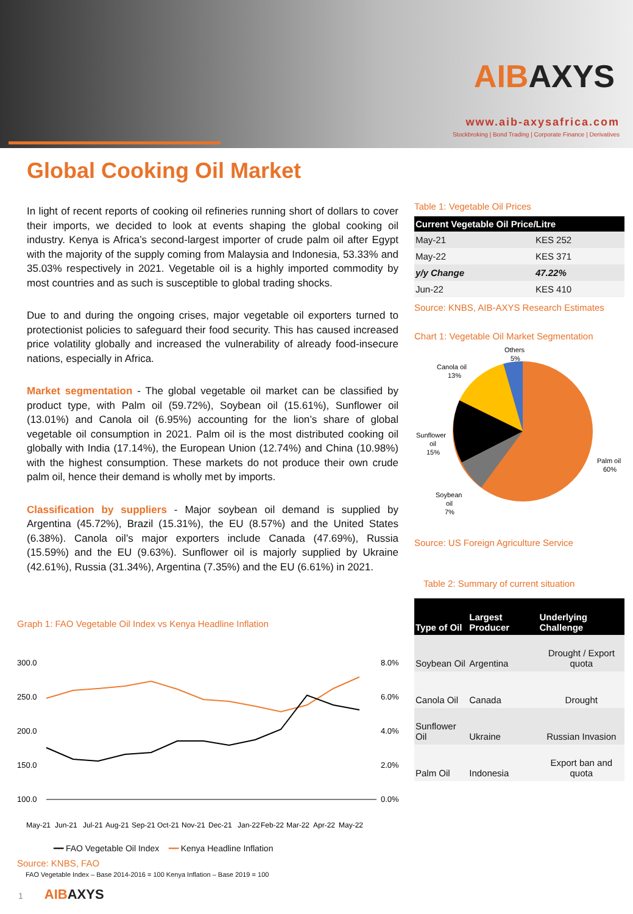AIBAXYS
www.aib-axysafrica.com
Stockbroking | Bond Trading | Corporate Finance | Derivatives
Global Cooking Oil Market
In light of recent reports of cooking oil refineries running short of dollars to cover their imports, we decided to look at events shaping the global cooking oil industry. Kenya is Africa’s second-largest importer of crude palm oil after Egypt with the majority of the supply coming from Malaysia and Indonesia, 53.33% and 35.03% respectively in 2021. Vegetable oil is a highly imported commodity by most countries and as such is susceptible to global trading shocks.
Due to and during the ongoing crises, major vegetable oil exporters turned to protectionist policies to safeguard their food security. This has caused increased price volatility globally and increased the vulnerability of already food-insecure nations, especially in Africa.
Market segmentation - The global vegetable oil market can be classified by product type, with Palm oil (59.72%), Soybean oil (15.61%), Sunflower oil (13.01%) and Canola oil (6.95%) accounting for the lion’s share of global vegetable oil consumption in 2021. Palm oil is the most distributed cooking oil globally with India (17.14%), the European Union (12.74%) and China (10.98%) with the highest consumption. These markets do not produce their own crude palm oil, hence their demand is wholly met by imports.
Classification by suppliers - Major soybean oil demand is supplied by Argentina (45.72%), Brazil (15.31%), the EU (8.57%) and the United States (6.38%). Canola oil’s major exporters include Canada (47.69%), Russia (15.59%) and the EU (9.63%). Sunflower oil is majorly supplied by Ukraine (42.61%), Russia (31.34%), Argentina (7.35%) and the EU (6.61%) in 2021.
Table 1: Vegetable Oil Prices
| Current Vegetable Oil Price/Litre | |
| --- | --- |
| May-21 | KES 252 |
| May-22 | KES 371 |
| y/y Change | 47.22% |
| Jun-22 | KES 410 |
Source: KNBS, AIB-AXYS Research Estimates
Chart 1: Vegetable Oil Market Segmentation
Others
5%
Canola oil
13%
Sunflower
oil
15%
Soybean
oil
7%
Palm oil
60%
Source: US Foreign Agriculture Service
Table 2: Summary of current situation
| Type of Oil | Largest Producer | Underlying Challenge |
| --- | --- | --- |
| Soybean Oil | Argentina | Drought / Export quota |
| Canola Oil | Canada | Drought |
| Sunflower Oil | Ukraine | Russian Invasion |
| Palm Oil | Indonesia | Export ban and quota |
Graph 1: FAO Vegetable Oil Index vs Kenya Headline Inflation
300.0
250.0
200.0
150.0
100.0
8.0%
6.0%
4.0%
2.0%
0.0%
May-21
Jun-21
Jul-21
Aug-21
Sep-21
Oct-21
Nov-21
Dec-21
Jan-22
Feb-22
Mar-22
Apr-22
May-22
━━ FAO Vegetable Oil Index ━━ Kenya Headline Inflation
Source: KNBS, FAO
FAO Vegetable Index – Base 2014-2016 = 100 Kenya Inflation – Base 2019 = 100
1 AIBAXYS